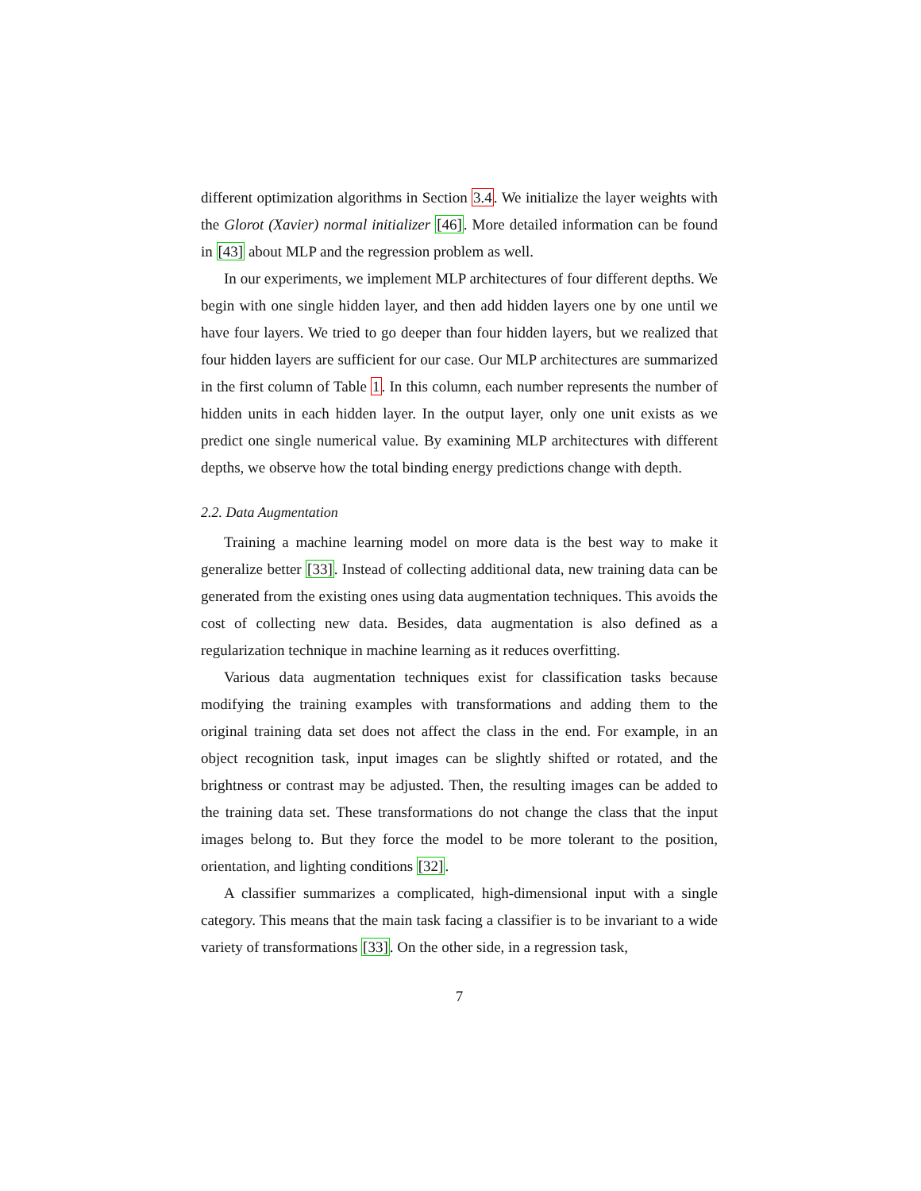different optimization algorithms in Section 3.4. We initialize the layer weights with the Glorot (Xavier) normal initializer [46]. More detailed information can be found in [43] about MLP and the regression problem as well.
In our experiments, we implement MLP architectures of four different depths. We begin with one single hidden layer, and then add hidden layers one by one until we have four layers. We tried to go deeper than four hidden layers, but we realized that four hidden layers are sufficient for our case. Our MLP architectures are summarized in the first column of Table 1. In this column, each number represents the number of hidden units in each hidden layer. In the output layer, only one unit exists as we predict one single numerical value. By examining MLP architectures with different depths, we observe how the total binding energy predictions change with depth.
2.2. Data Augmentation
Training a machine learning model on more data is the best way to make it generalize better [33]. Instead of collecting additional data, new training data can be generated from the existing ones using data augmentation techniques. This avoids the cost of collecting new data. Besides, data augmentation is also defined as a regularization technique in machine learning as it reduces overfitting.
Various data augmentation techniques exist for classification tasks because modifying the training examples with transformations and adding them to the original training data set does not affect the class in the end. For example, in an object recognition task, input images can be slightly shifted or rotated, and the brightness or contrast may be adjusted. Then, the resulting images can be added to the training data set. These transformations do not change the class that the input images belong to. But they force the model to be more tolerant to the position, orientation, and lighting conditions [32].
A classifier summarizes a complicated, high-dimensional input with a single category. This means that the main task facing a classifier is to be invariant to a wide variety of transformations [33]. On the other side, in a regression task,
7